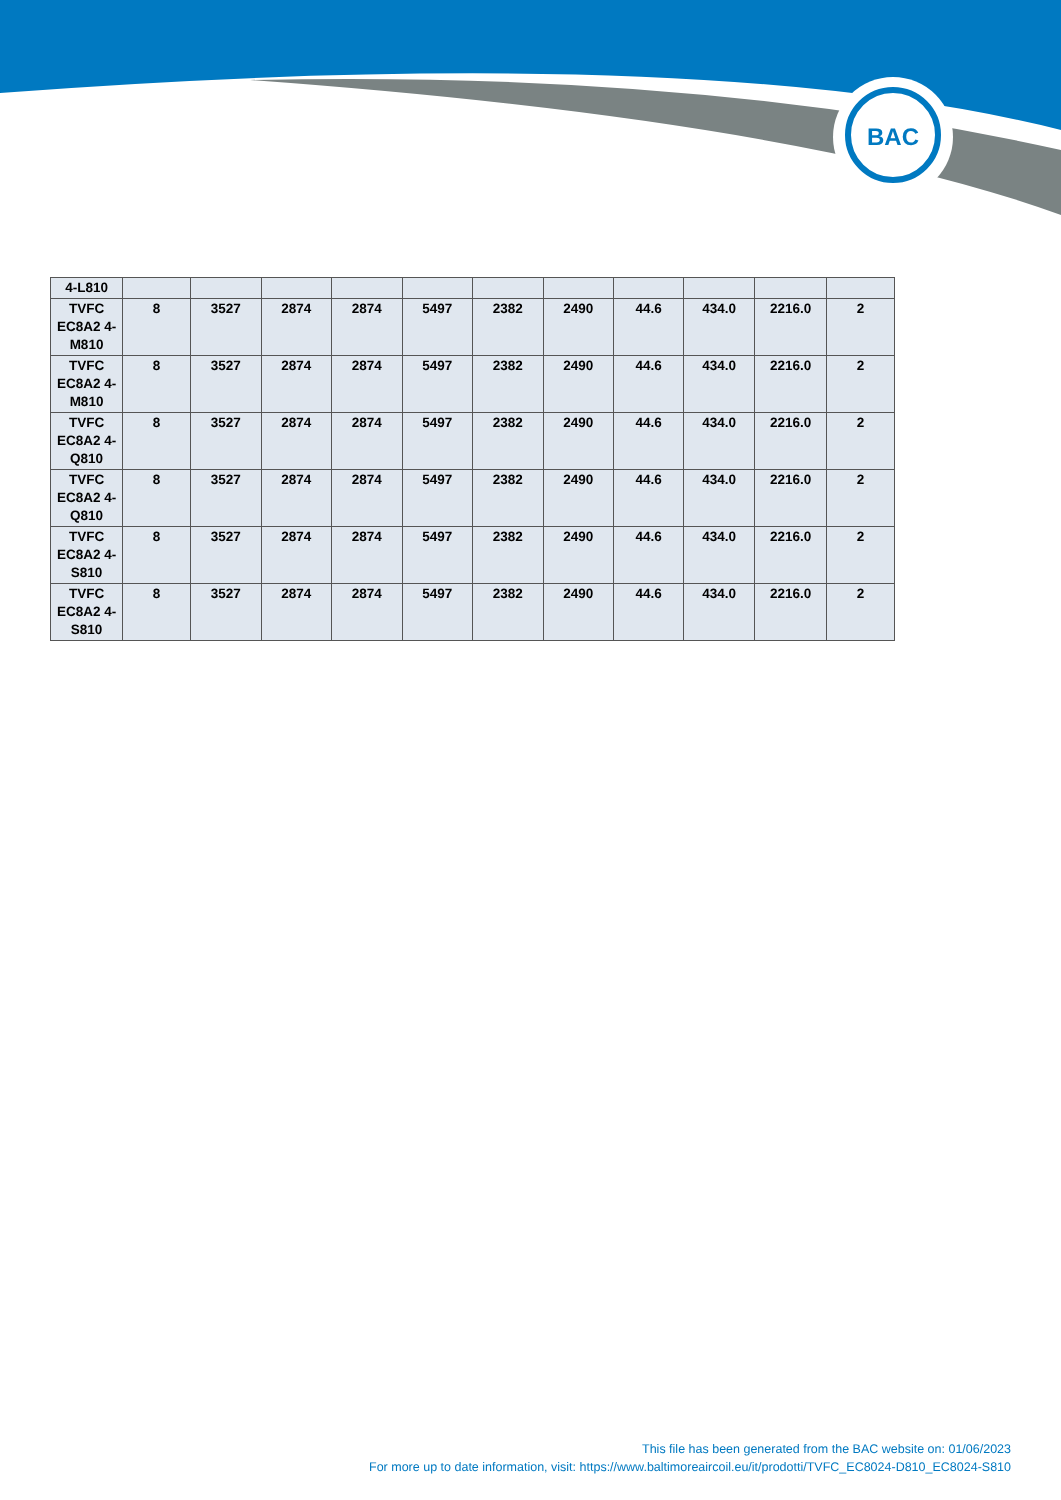BAC
| 4-L810 | | | | | | | | | | | |
| TVFC EC8A2 4-M810 | 8 | 3527 | 2874 | 2874 | 5497 | 2382 | 2490 | 44.6 | 434.0 | 2216.0 | 2 |
| TVFC EC8A2 4-M810 | 8 | 3527 | 2874 | 2874 | 5497 | 2382 | 2490 | 44.6 | 434.0 | 2216.0 | 2 |
| TVFC EC8A2 4-Q810 | 8 | 3527 | 2874 | 2874 | 5497 | 2382 | 2490 | 44.6 | 434.0 | 2216.0 | 2 |
| TVFC EC8A2 4-Q810 | 8 | 3527 | 2874 | 2874 | 5497 | 2382 | 2490 | 44.6 | 434.0 | 2216.0 | 2 |
| TVFC EC8A2 4-S810 | 8 | 3527 | 2874 | 2874 | 5497 | 2382 | 2490 | 44.6 | 434.0 | 2216.0 | 2 |
| TVFC EC8A2 4-S810 | 8 | 3527 | 2874 | 2874 | 5497 | 2382 | 2490 | 44.6 | 434.0 | 2216.0 | 2 |
This file has been generated from the BAC website on: 01/06/2023
For more up to date information, visit: https://www.baltimoreaircoil.eu/it/prodotti/TVFC_EC8024-D810_EC8024-S810